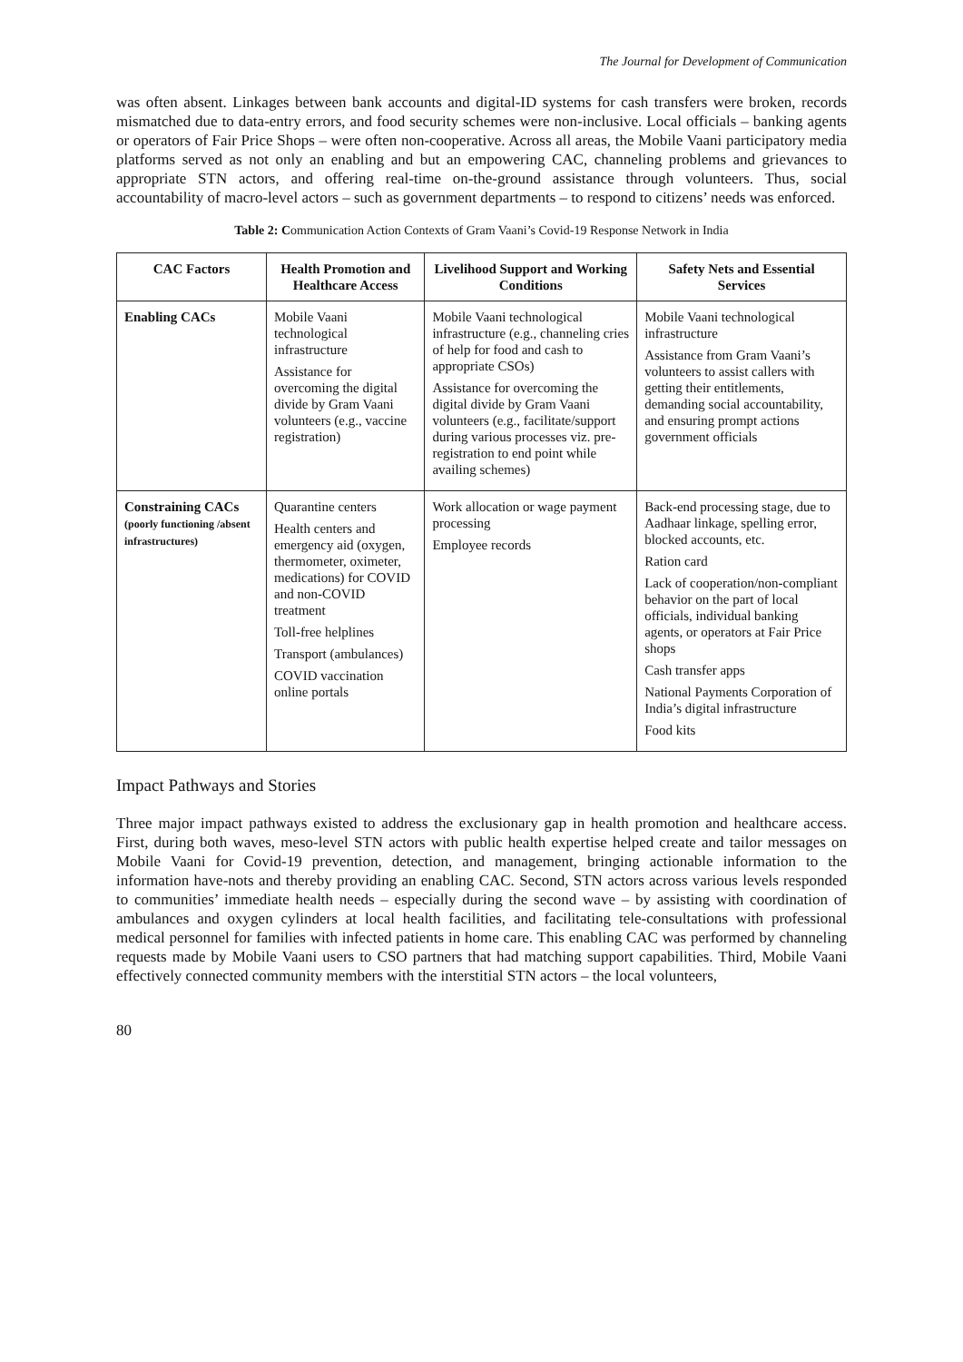The Journal for Development of Communication
was often absent. Linkages between bank accounts and digital-ID systems for cash transfers were broken, records mismatched due to data-entry errors, and food security schemes were non-inclusive. Local officials – banking agents or operators of Fair Price Shops – were often non-cooperative. Across all areas, the Mobile Vaani participatory media platforms served as not only an enabling and but an empowering CAC, channeling problems and grievances to appropriate STN actors, and offering real-time on-the-ground assistance through volunteers. Thus, social accountability of macro-level actors – such as government departments – to respond to citizens’ needs was enforced.
Table 2: Communication Action Contexts of Gram Vaani’s Covid-19 Response Network in India
| CAC Factors | Health Promotion and Healthcare Access | Livelihood Support and Working Conditions | Safety Nets and Essential Services |
| --- | --- | --- | --- |
| Enabling CACs | Mobile Vaani technological infrastructure Assistance for overcoming the digital divide by Gram Vaani volunteers (e.g., vaccine registration) | Mobile Vaani technological infrastructure (e.g., channeling cries of help for food and cash to appropriate CSOs) Assistance for overcoming the digital divide by Gram Vaani volunteers (e.g., facilitate/support during various processes viz. pre-registration to end point while availing schemes) | Mobile Vaani technological infrastructure Assistance from Gram Vaani’s volunteers to assist callers with getting their entitlements, demanding social accountability, and ensuring prompt actions government officials |
| Constraining CACs (poorly functioning /absent infrastructures) | Quarantine centers Health centers and emergency aid (oxygen, thermometer, oximeter, medications) for COVID and non-COVID treatment Toll-free helplines Transport (ambulances) COVID vaccination online portals | Work allocation or wage payment processing Employee records | Back-end processing stage, due to Aadhaar linkage, spelling error, blocked accounts, etc. Ration card Lack of cooperation/non-compliant behavior on the part of local officials, individual banking agents, or operators at Fair Price shops Cash transfer apps National Payments Corporation of India’s digital infrastructure Food kits |
Impact Pathways and Stories
Three major impact pathways existed to address the exclusionary gap in health promotion and healthcare access. First, during both waves, meso-level STN actors with public health expertise helped create and tailor messages on Mobile Vaani for Covid-19 prevention, detection, and management, bringing actionable information to the information have-nots and thereby providing an enabling CAC. Second, STN actors across various levels responded to communities’ immediate health needs – especially during the second wave – by assisting with coordination of ambulances and oxygen cylinders at local health facilities, and facilitating tele-consultations with professional medical personnel for families with infected patients in home care. This enabling CAC was performed by channeling requests made by Mobile Vaani users to CSO partners that had matching support capabilities. Third, Mobile Vaani effectively connected community members with the interstitial STN actors – the local volunteers,
80